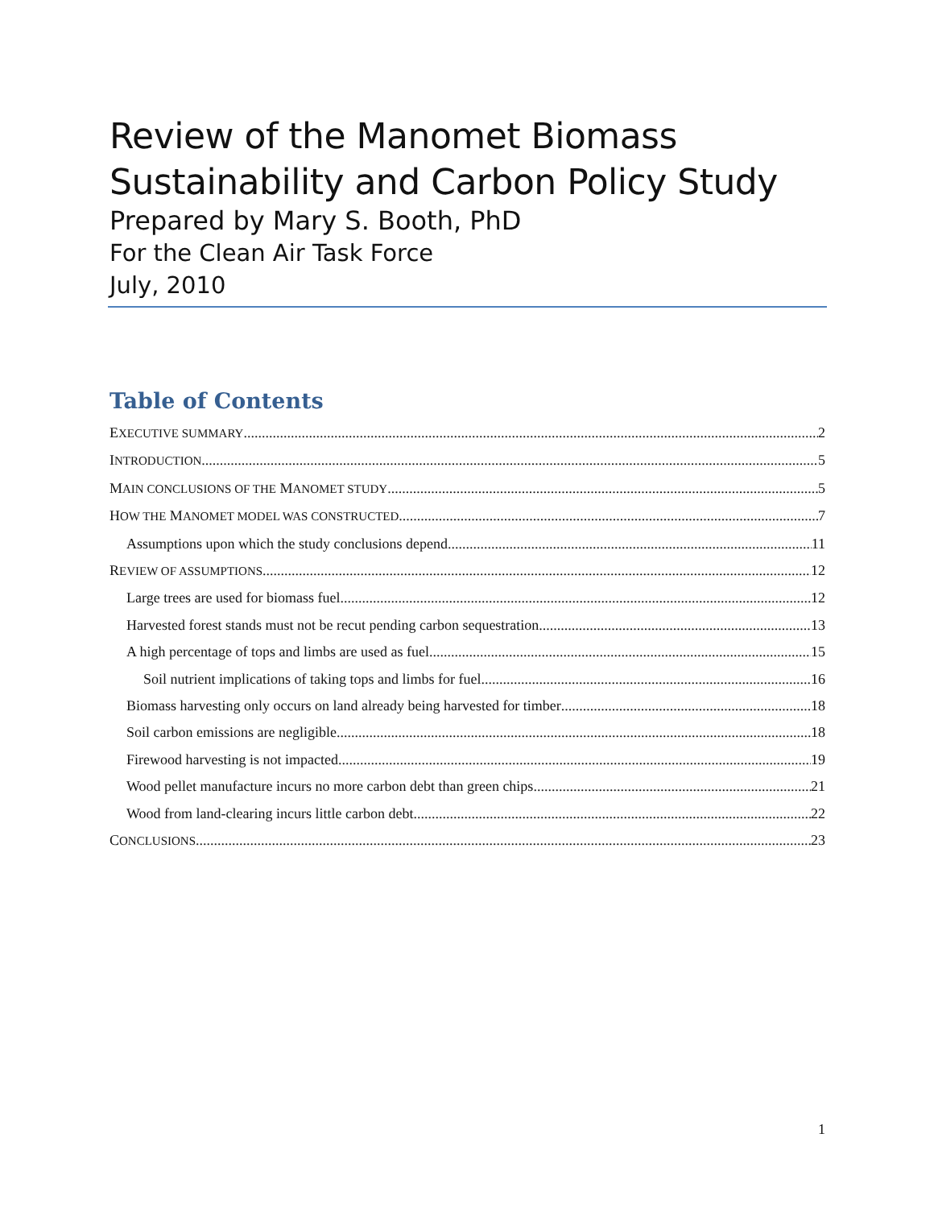Review of the Manomet Biomass
Sustainability and Carbon Policy Study
Prepared by Mary S. Booth, PhD
For the Clean Air Task Force
July, 2010
Table of Contents
EXECUTIVE SUMMARY 2
INTRODUCTION 5
MAIN CONCLUSIONS OF THE MANOMET STUDY 5
HOW THE MANOMET MODEL WAS CONSTRUCTED 7
Assumptions upon which the study conclusions depend 11
REVIEW OF ASSUMPTIONS 12
Large trees are used for biomass fuel 12
Harvested forest stands must not be recut pending carbon sequestration. 13
A high percentage of tops and limbs are used as fuel 15
Soil nutrient implications of taking tops and limbs for fuel 16
Biomass harvesting only occurs on land already being harvested for timber 18
Soil carbon emissions are negligible 18
Firewood harvesting is not impacted 19
Wood pellet manufacture incurs no more carbon debt than green chips 21
Wood from land-clearing incurs little carbon debt 22
CONCLUSIONS 23
1